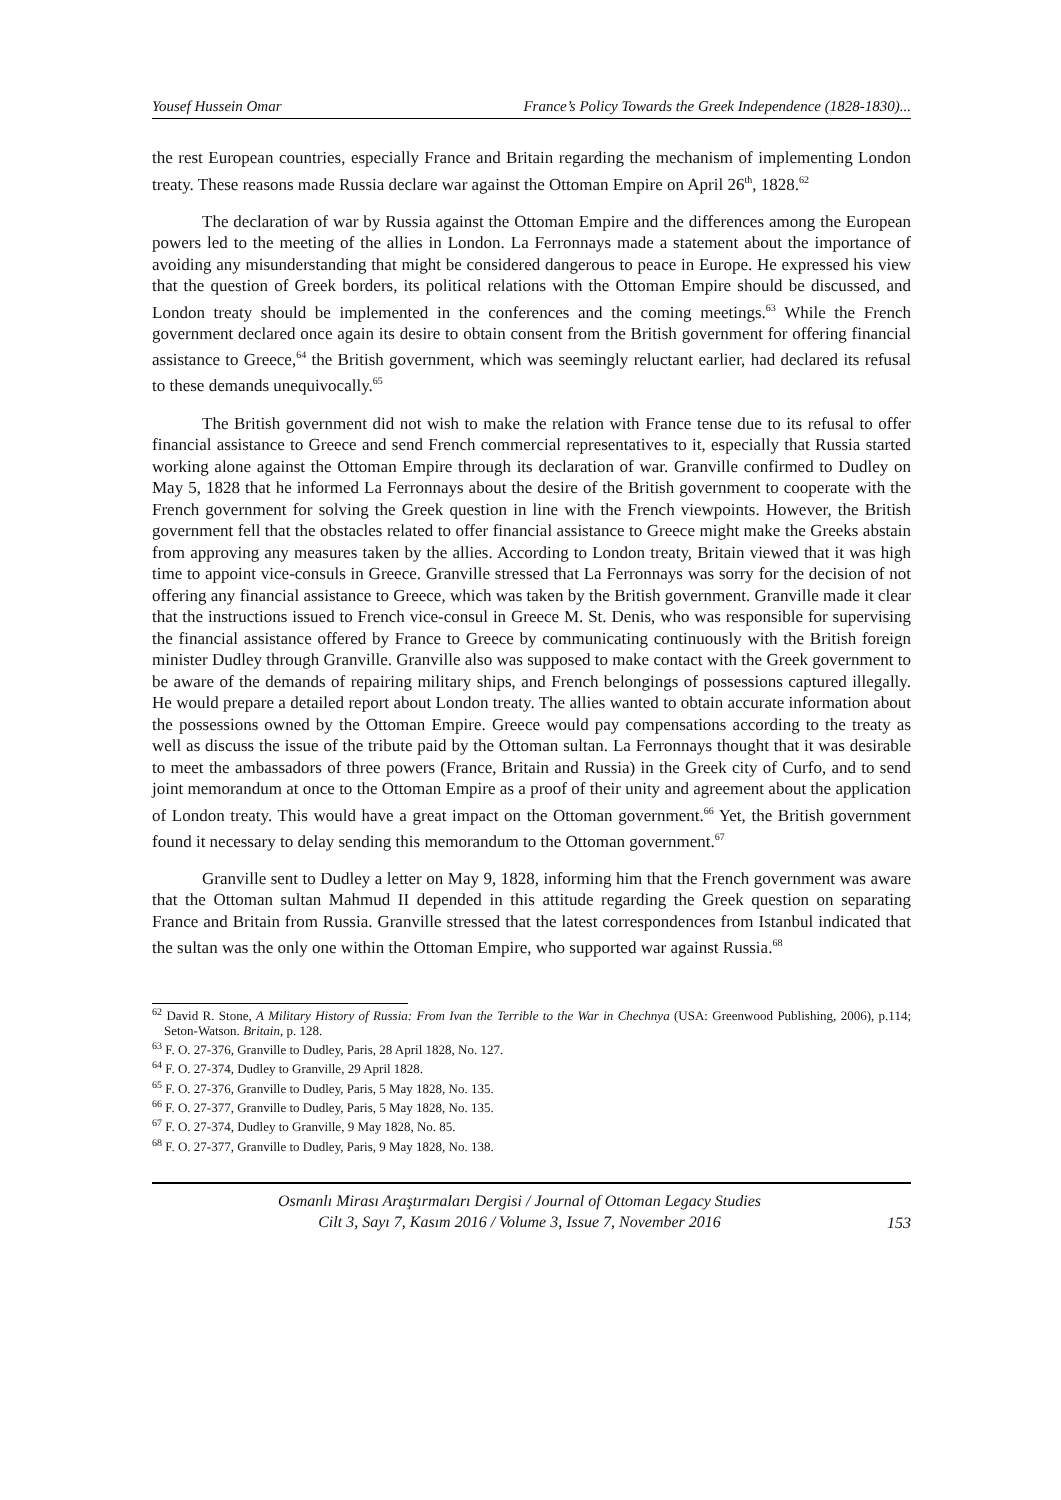Yousef Hussein Omar France’s Policy Towards the Greek Independence (1828-1830)...
the rest European countries, especially France and Britain regarding the mechanism of implementing London treaty. These reasons made Russia declare war against the Ottoman Empire on April 26<sup>th</sup>, 1828.<sup>62</sup>
The declaration of war by Russia against the Ottoman Empire and the differences among the European powers led to the meeting of the allies in London. La Ferronnays made a statement about the importance of avoiding any misunderstanding that might be considered dangerous to peace in Europe. He expressed his view that the question of Greek borders, its political relations with the Ottoman Empire should be discussed, and London treaty should be implemented in the conferences and the coming meetings.<sup>63</sup> While the French government declared once again its desire to obtain consent from the British government for offering financial assistance to Greece,<sup>64</sup> the British government, which was seemingly reluctant earlier, had declared its refusal to these demands unequivocally.<sup>65</sup>
The British government did not wish to make the relation with France tense due to its refusal to offer financial assistance to Greece and send French commercial representatives to it, especially that Russia started working alone against the Ottoman Empire through its declaration of war. Granville confirmed to Dudley on May 5, 1828 that he informed La Ferronnays about the desire of the British government to cooperate with the French government for solving the Greek question in line with the French viewpoints. However, the British government fell that the obstacles related to offer financial assistance to Greece might make the Greeks abstain from approving any measures taken by the allies. According to London treaty, Britain viewed that it was high time to appoint vice-consuls in Greece. Granville stressed that La Ferronnays was sorry for the decision of not offering any financial assistance to Greece, which was taken by the British government. Granville made it clear that the instructions issued to French vice-consul in Greece M. St. Denis, who was responsible for supervising the financial assistance offered by France to Greece by communicating continuously with the British foreign minister Dudley through Granville. Granville also was supposed to make contact with the Greek government to be aware of the demands of repairing military ships, and French belongings of possessions captured illegally. He would prepare a detailed report about London treaty. The allies wanted to obtain accurate information about the possessions owned by the Ottoman Empire. Greece would pay compensations according to the treaty as well as discuss the issue of the tribute paid by the Ottoman sultan. La Ferronnays thought that it was desirable to meet the ambassadors of three powers (France, Britain and Russia) in the Greek city of Curfo, and to send joint memorandum at once to the Ottoman Empire as a proof of their unity and agreement about the application of London treaty. This would have a great impact on the Ottoman government.<sup>66</sup> Yet, the British government found it necessary to delay sending this memorandum to the Ottoman government.<sup>67</sup>
Granville sent to Dudley a letter on May 9, 1828, informing him that the French government was aware that the Ottoman sultan Mahmud II depended in this attitude regarding the Greek question on separating France and Britain from Russia. Granville stressed that the latest correspondences from Istanbul indicated that the sultan was the only one within the Ottoman Empire, who supported war against Russia.<sup>68</sup>
<sup>62</sup> David R. Stone, A Military History of Russia: From Ivan the Terrible to the War in Chechnya (USA: Greenwood Publishing, 2006), p.114; Seton-Watson. Britain, p. 128.
<sup>63</sup> F. O. 27-376, Granville to Dudley, Paris, 28 April 1828, No. 127.
<sup>64</sup> F. O. 27-374, Dudley to Granville, 29 April 1828.
<sup>65</sup> F. O. 27-376, Granville to Dudley, Paris, 5 May 1828, No. 135.
<sup>66</sup> F. O. 27-377, Granville to Dudley, Paris, 5 May 1828, No. 135.
<sup>67</sup> F. O. 27-374, Dudley to Granville, 9 May 1828, No. 85.
<sup>68</sup> F. O. 27-377, Granville to Dudley, Paris, 9 May 1828, No. 138.
Osmanlı Mirası Araştırmaları Dergisi / Journal of Ottoman Legacy Studies
Cilt 3, Sayı 7, Kasım 2016 / Volume 3, Issue 7, November 2016
153